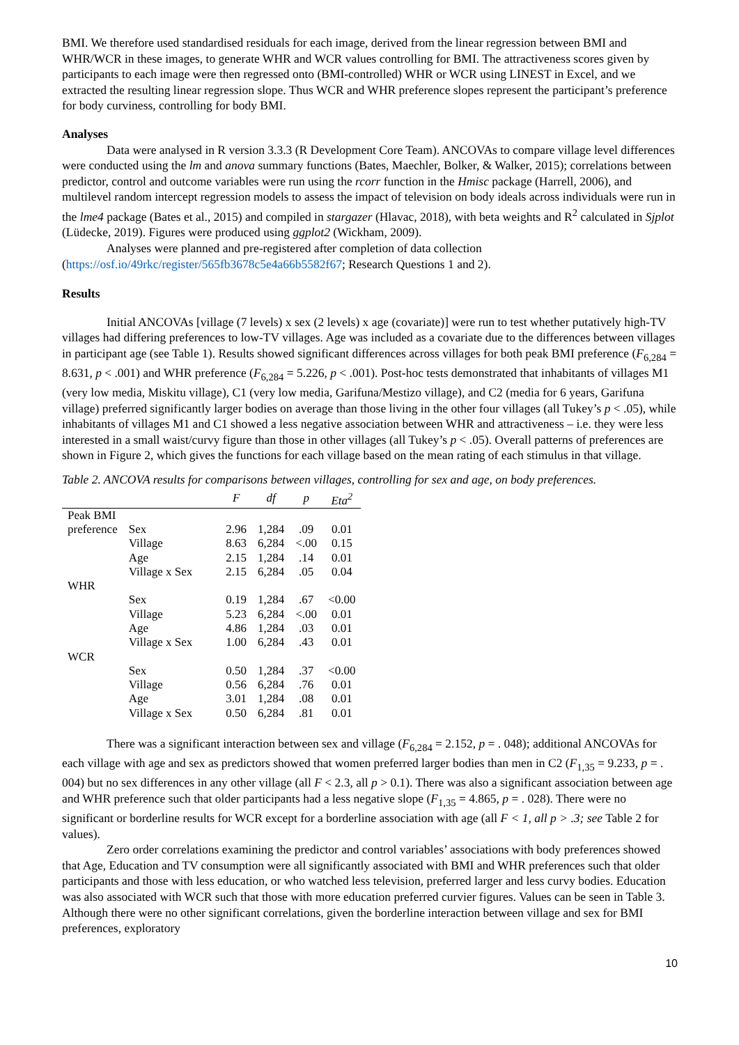BMI. We therefore used standardised residuals for each image, derived from the linear regression between BMI and WHR/WCR in these images, to generate WHR and WCR values controlling for BMI. The attractiveness scores given by participants to each image were then regressed onto (BMI-controlled) WHR or WCR using LINEST in Excel, and we extracted the resulting linear regression slope. Thus WCR and WHR preference slopes represent the participant’s preference for body curviness, controlling for body BMI.
Analyses
Data were analysed in R version 3.3.3 (R Development Core Team). ANCOVAs to compare village level differences were conducted using the lm and anova summary functions (Bates, Maechler, Bolker, & Walker, 2015); correlations between predictor, control and outcome variables were run using the rcorr function in the Hmisc package (Harrell, 2006), and multilevel random intercept regression models to assess the impact of television on body ideals across individuals were run in the lme4 package (Bates et al., 2015) and compiled in stargazer (Hlavac, 2018), with beta weights and R<sup>2</sup> calculated in Sjplot (Lüdecke, 2019). Figures were produced using ggplot2 (Wickham, 2009).
Analyses were planned and pre-registered after completion of data collection (https://osf.io/49rkc/register/565fb3678c5e4a66b5582f67; Research Questions 1 and 2).
Results
Initial ANCOVAs [village (7 levels) x sex (2 levels) x age (covariate)] were run to test whether putatively high-TV villages had differing preferences to low-TV villages. Age was included as a covariate due to the differences between villages in participant age (see Table 1). Results showed significant differences across villages for both peak BMI preference (F<sub>6,284</sub> = 8.631, p < .001) and WHR preference (F<sub>6,284</sub> = 5.226, p < .001). Post-hoc tests demonstrated that inhabitants of villages M1 (very low media, Miskitu village), C1 (very low media, Garifuna/Mestizo village), and C2 (media for 6 years, Garifuna village) preferred significantly larger bodies on average than those living in the other four villages (all Tukey’s p < .05), while inhabitants of villages M1 and C1 showed a less negative association between WHR and attractiveness – i.e. they were less interested in a small waist/curvy figure than those in other villages (all Tukey’s p < .05). Overall patterns of preferences are shown in Figure 2, which gives the functions for each village based on the mean rating of each stimulus in that village.
Table 2. ANCOVA results for comparisons between villages, controlling for sex and age, on body preferences.
| | | F | df | p | Eta<sup>2</sup> |
| --- | --- | --- | --- | --- | --- |
| Peak BMI | | | | | |
| preference | Sex | 2.96 | 1,284 | .09 | 0.01 |
| | Village | 8.63 | 6,284 | <.00 | 0.15 |
| | Age | 2.15 | 1,284 | .14 | 0.01 |
| | Village x Sex | 2.15 | 6,284 | .05 | 0.04 |
| WHR | | | | | |
| | Sex | 0.19 | 1,284 | .67 | <0.00 |
| | Village | 5.23 | 6,284 | <.00 | 0.01 |
| | Age | 4.86 | 1,284 | .03 | 0.01 |
| | Village x Sex | 1.00 | 6,284 | .43 | 0.01 |
| WCR | | | | | |
| | Sex | 0.50 | 1,284 | .37 | <0.00 |
| | Village | 0.56 | 6,284 | .76 | 0.01 |
| | Age | 3.01 | 1,284 | .08 | 0.01 |
| | Village x Sex | 0.50 | 6,284 | .81 | 0.01 |
There was a significant interaction between sex and village (F<sub>6,284</sub> = 2.152, p = . 048); additional ANCOVAs for each village with age and sex as predictors showed that women preferred larger bodies than men in C2 (F<sub>1,35</sub> = 9.233, p = . 004) but no sex differences in any other village (all F < 2.3, all p > 0.1). There was also a significant association between age and WHR preference such that older participants had a less negative slope (F<sub>1,35</sub> = 4.865, p = . 028). There were no significant or borderline results for WCR except for a borderline association with age (all F < 1, all p > .3; see Table 2 for values).
Zero order correlations examining the predictor and control variables’ associations with body preferences showed that Age, Education and TV consumption were all significantly associated with BMI and WHR preferences such that older participants and those with less education, or who watched less television, preferred larger and less curvy bodies. Education was also associated with WCR such that those with more education preferred curvier figures. Values can be seen in Table 3. Although there were no other significant correlations, given the borderline interaction between village and sex for BMI preferences, exploratory
10